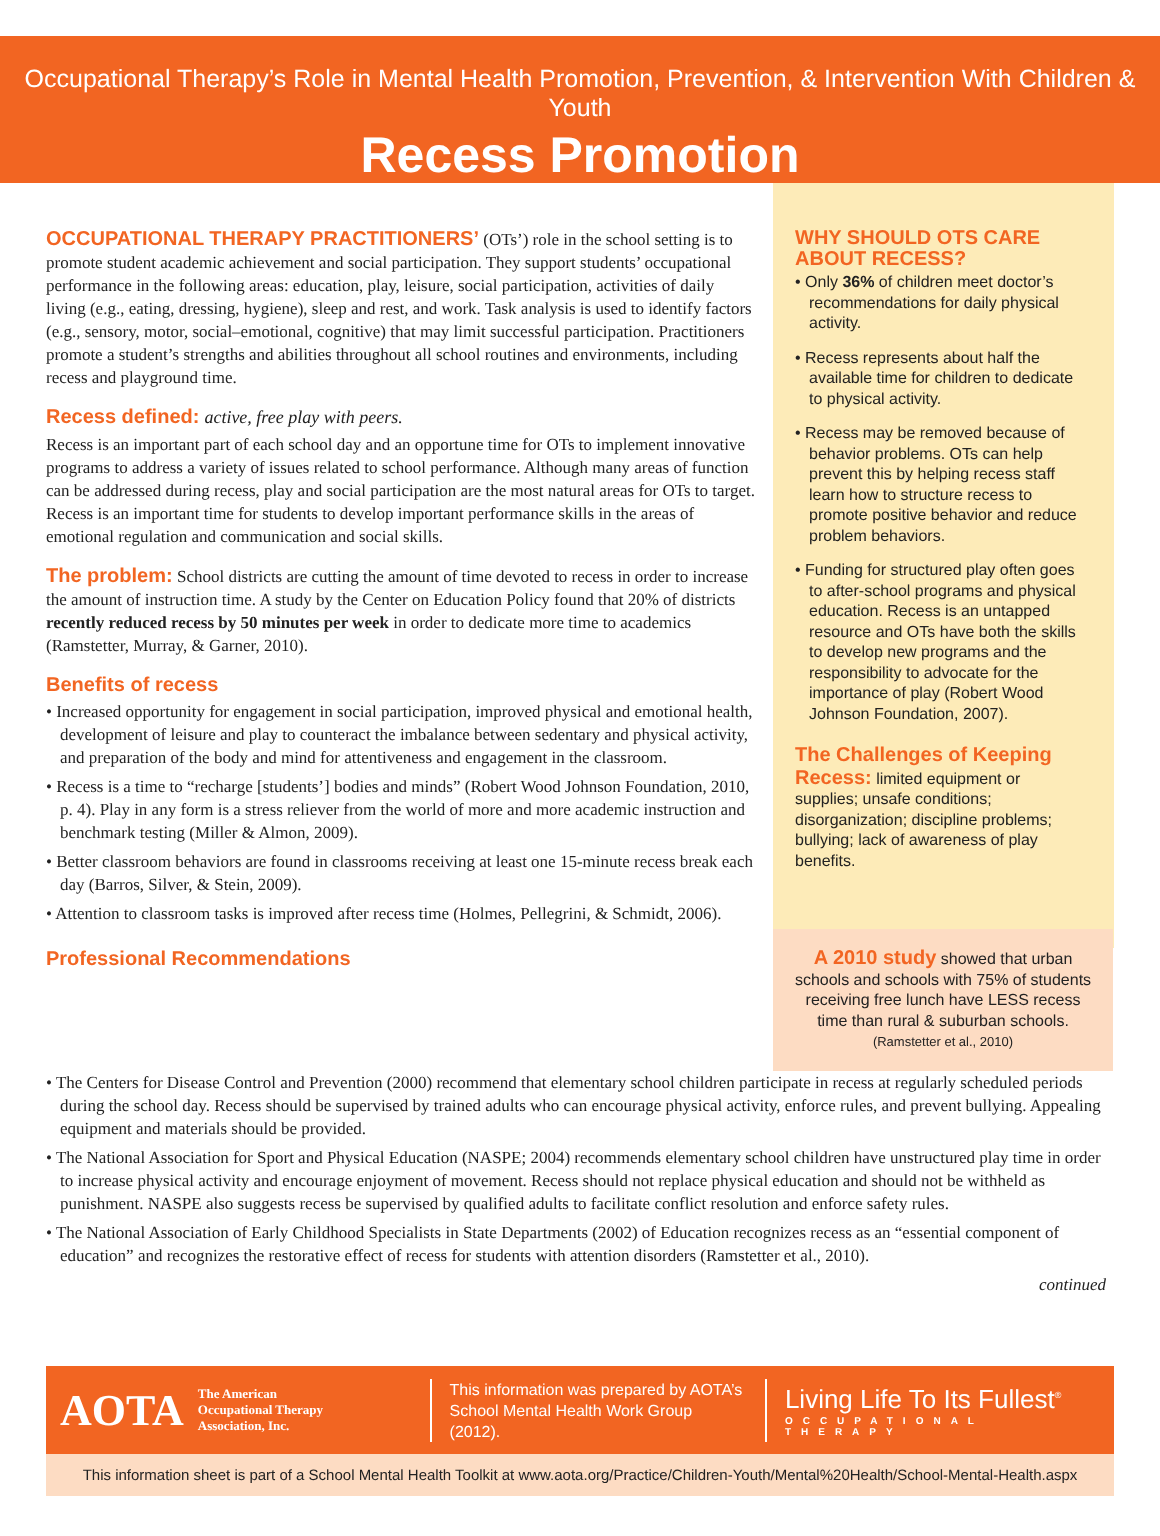Occupational Therapy’s Role in Mental Health Promotion, Prevention, & Intervention With Children & Youth
Recess Promotion
OCCUPATIONAL THERAPY PRACTITIONERS’ (OTs’) role in the school setting is to promote student academic achievement and social participation. They support students’ occupational performance in the following areas: education, play, leisure, social participation, activities of daily living (e.g., eating, dressing, hygiene), sleep and rest, and work. Task analysis is used to identify factors (e.g., sensory, motor, social–emotional, cognitive) that may limit successful participation. Practitioners promote a student’s strengths and abilities throughout all school routines and environments, including recess and playground time.
Recess defined: active, free play with peers.
Recess is an important part of each school day and an opportune time for OTs to implement innovative programs to address a variety of issues related to school performance. Although many areas of function can be addressed during recess, play and social participation are the most natural areas for OTs to target. Recess is an important time for students to develop important performance skills in the areas of emotional regulation and communication and social skills.
The problem: School districts are cutting the amount of time devoted to recess in order to increase the amount of instruction time. A study by the Center on Education Policy found that 20% of districts recently reduced recess by 50 minutes per week in order to dedicate more time to academics (Ramstetter, Murray, & Garner, 2010).
Benefits of recess
• Increased opportunity for engagement in social participation, improved physical and emotional health, development of leisure and play to counteract the imbalance between sedentary and physical activity, and preparation of the body and mind for attentiveness and engagement in the classroom.
• Recess is a time to “recharge [students’] bodies and minds” (Robert Wood Johnson Foundation, 2010, p. 4). Play in any form is a stress reliever from the world of more and more academic instruction and benchmark testing (Miller & Almon, 2009).
• Better classroom behaviors are found in classrooms receiving at least one 15-minute recess break each day (Barros, Silver, & Stein, 2009).
• Attention to classroom tasks is improved after recess time (Holmes, Pellegrini, & Schmidt, 2006).
Professional Recommendations
WHY SHOULD OTS CARE ABOUT RECESS?
• Only 36% of children meet doctor’s recommendations for daily physical activity.
• Recess represents about half the available time for children to dedicate to physical activity.
• Recess may be removed because of behavior problems. OTs can help prevent this by helping recess staff learn how to structure recess to promote positive behavior and reduce problem behaviors.
• Funding for structured play often goes to after-school programs and physical education. Recess is an untapped resource and OTs have both the skills to develop new programs and the responsibility to advocate for the importance of play (Robert Wood Johnson Foundation, 2007).
The Challenges of Keeping Recess: limited equipment or supplies; unsafe conditions; disorganization; discipline problems; bullying; lack of awareness of play benefits.
A 2010 study showed that urban schools and schools with 75% of students receiving free lunch have LESS recess time than rural & suburban schools. (Ramstetter et al., 2010)
• The Centers for Disease Control and Prevention (2000) recommend that elementary school children participate in recess at regularly scheduled periods during the school day. Recess should be supervised by trained adults who can encourage physical activity, enforce rules, and prevent bullying. Appealing equipment and materials should be provided.
• The National Association for Sport and Physical Education (NASPE; 2004) recommends elementary school children have unstructured play time in order to increase physical activity and encourage enjoyment of movement. Recess should not replace physical education and should not be withheld as punishment. NASPE also suggests recess be supervised by qualified adults to facilitate conflict resolution and enforce safety rules.
• The National Association of Early Childhood Specialists in State Departments (2002) of Education recognizes recess as an “essential component of education” and recognizes the restorative effect of recess for students with attention disorders (Ramstetter et al., 2010).
continued
AOTA The American
Occupational Therapy
Association, Inc.
This information was prepared by AOTA’s
School Mental Health Work Group (2012).
Living Life To Its Fullest<sup>®</sup>
OCCUPATIONAL THERAPY
This information sheet is part of a School Mental Health Toolkit at www.aota.org/Practice/Children-Youth/Mental%20Health/School-Mental-Health.aspx